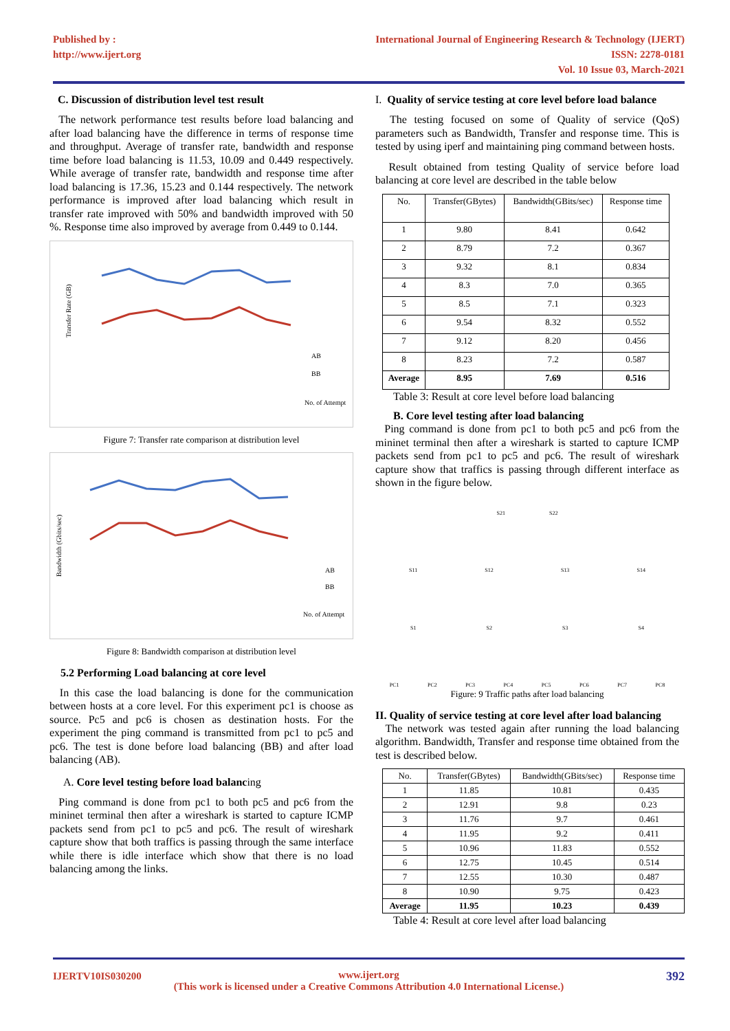Published by :
http://www.ijert.org
International Journal of Engineering Research & Technology (IJERT)
ISSN: 2278-0181
Vol. 10 Issue 03, March-2021
C. Discussion of distribution level test result
The network performance test results before load balancing and after load balancing have the difference in terms of response time and throughput. Average of transfer rate, bandwidth and response time before load balancing is 11.53, 10.09 and 0.449 respectively. While average of transfer rate, bandwidth and response time after load balancing is 17.36, 15.23 and 0.144 respectively. The network performance is improved after load balancing which result in transfer rate improved with 50% and bandwidth improved with 50 %. Response time also improved by average from 0.449 to 0.144.
Transfer Rate (GB)
AB
BB
No. of Attempt
Figure 7: Transfer rate comparison at distribution level
Bandwidth (Gbits/sec)
AB
BB
No. of Attempt
Figure 8: Bandwidth comparison at distribution level
5.2 Performing Load balancing at core level
In this case the load balancing is done for the communication between hosts at a core level. For this experiment pc1 is choose as source. Pc5 and pc6 is chosen as destination hosts. For the experiment the ping command is transmitted from pc1 to pc5 and pc6. The test is done before load balancing (BB) and after load balancing (AB).
A. Core level testing before load balancing
Ping command is done from pc1 to both pc5 and pc6 from the mininet terminal then after a wireshark is started to capture ICMP packets send from pc1 to pc5 and pc6. The result of wireshark capture show that both traffics is passing through the same interface while there is idle interface which show that there is no load balancing among the links.
I. Quality of service testing at core level before load balance
The testing focused on some of Quality of service (QoS) parameters such as Bandwidth, Transfer and response time. This is tested by using iperf and maintaining ping command between hosts.
Result obtained from testing Quality of service before load balancing at core level are described in the table below
| No. | Transfer(GBytes) | Bandwidth(GBits/sec) | Response time |
| --- | --- | --- | --- |
| 1 | 9.80 | 8.41 | 0.642 |
| 2 | 8.79 | 7.2 | 0.367 |
| 3 | 9.32 | 8.1 | 0.834 |
| 4 | 8.3 | 7.0 | 0.365 |
| 5 | 8.5 | 7.1 | 0.323 |
| 6 | 9.54 | 8.32 | 0.552 |
| 7 | 9.12 | 8.20 | 0.456 |
| 8 | 8.23 | 7.2 | 0.587 |
| Average | 8.95 | 7.69 | 0.516 |
Table 3: Result at core level before load balancing
B. Core level testing after load balancing
Ping command is done from pc1 to both pc5 and pc6 from the mininet terminal then after a wireshark is started to capture ICMP packets send from pc1 to pc5 and pc6. The result of wireshark capture show that traffics is passing through different interface as shown in the figure below.
S21 S22
S11 S12 S13 S14
S1 S2 S3 S4
PC1 PC2 PC3 PC4 PC5 PC6 PC7 PC8
Figure: 9 Traffic paths after load balancing
II. Quality of service testing at core level after load balancing
The network was tested again after running the load balancing algorithm. Bandwidth, Transfer and response time obtained from the test is described below.
| No. | Transfer(GBytes) | Bandwidth(GBits/sec) | Response time |
| --- | --- | --- | --- |
| 1 | 11.85 | 10.81 | 0.435 |
| 2 | 12.91 | 9.8 | 0.23 |
| 3 | 11.76 | 9.7 | 0.461 |
| 4 | 11.95 | 9.2 | 0.411 |
| 5 | 10.96 | 11.83 | 0.552 |
| 6 | 12.75 | 10.45 | 0.514 |
| 7 | 12.55 | 10.30 | 0.487 |
| 8 | 10.90 | 9.75 | 0.423 |
| Average | 11.95 | 10.23 | 0.439 |
Table 4: Result at core level after load balancing
IJERTV10IS030200 392 www.ijert.org
(This work is licensed under a Creative Commons Attribution 4.0 International License.)